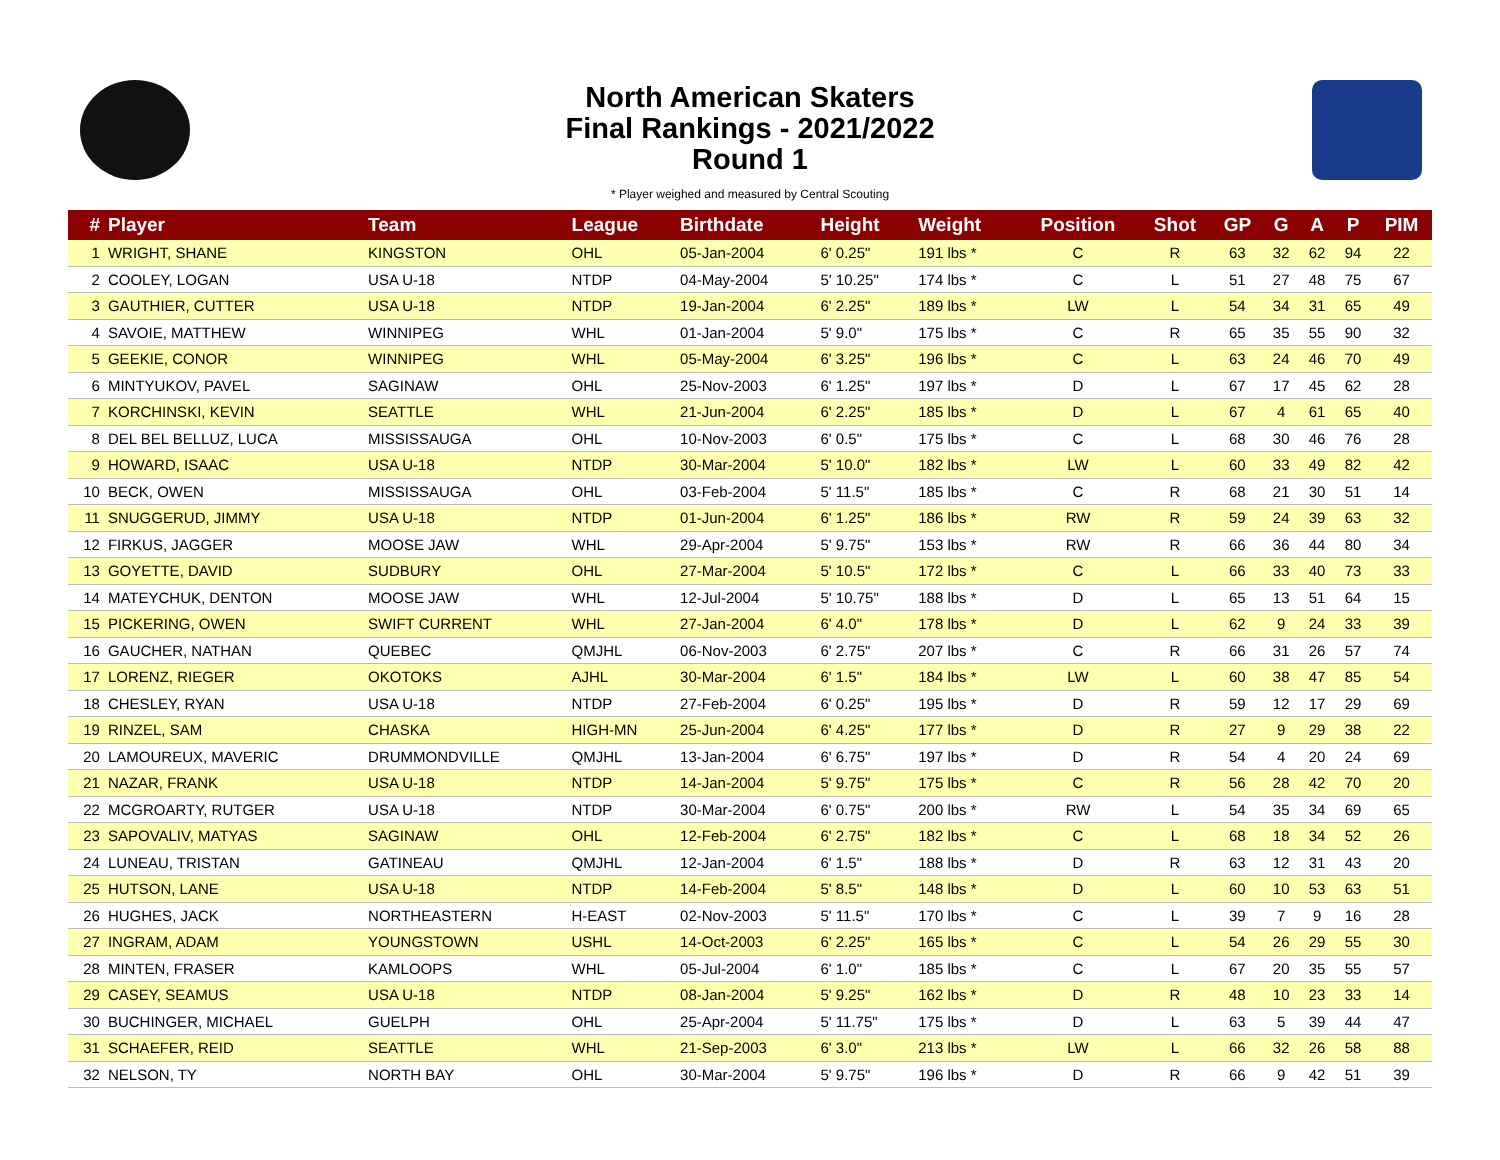North American Skaters
Final Rankings - 2021/2022
Round 1
* Player weighed and measured by Central Scouting
| # | Player | Team | League | Birthdate | Height | Weight | Position | Shot | GP | G | A | P | PIM |
| --- | --- | --- | --- | --- | --- | --- | --- | --- | --- | --- | --- | --- | --- |
| 1 | WRIGHT, SHANE | KINGSTON | OHL | 05-Jan-2004 | 6' 0.25" | 191 lbs * | C | R | 63 | 32 | 62 | 94 | 22 |
| 2 | COOLEY, LOGAN | USA U-18 | NTDP | 04-May-2004 | 5' 10.25" | 174 lbs * | C | L | 51 | 27 | 48 | 75 | 67 |
| 3 | GAUTHIER, CUTTER | USA U-18 | NTDP | 19-Jan-2004 | 6' 2.25" | 189 lbs * | LW | L | 54 | 34 | 31 | 65 | 49 |
| 4 | SAVOIE, MATTHEW | WINNIPEG | WHL | 01-Jan-2004 | 5' 9.0" | 175 lbs * | C | R | 65 | 35 | 55 | 90 | 32 |
| 5 | GEEKIE, CONOR | WINNIPEG | WHL | 05-May-2004 | 6' 3.25" | 196 lbs * | C | L | 63 | 24 | 46 | 70 | 49 |
| 6 | MINTYUKOV, PAVEL | SAGINAW | OHL | 25-Nov-2003 | 6' 1.25" | 197 lbs * | D | L | 67 | 17 | 45 | 62 | 28 |
| 7 | KORCHINSKI, KEVIN | SEATTLE | WHL | 21-Jun-2004 | 6' 2.25" | 185 lbs * | D | L | 67 | 4 | 61 | 65 | 40 |
| 8 | DEL BEL BELLUZ, LUCA | MISSISSAUGA | OHL | 10-Nov-2003 | 6' 0.5" | 175 lbs * | C | L | 68 | 30 | 46 | 76 | 28 |
| 9 | HOWARD, ISAAC | USA U-18 | NTDP | 30-Mar-2004 | 5' 10.0" | 182 lbs * | LW | L | 60 | 33 | 49 | 82 | 42 |
| 10 | BECK, OWEN | MISSISSAUGA | OHL | 03-Feb-2004 | 5' 11.5" | 185 lbs * | C | R | 68 | 21 | 30 | 51 | 14 |
| 11 | SNUGGERUD, JIMMY | USA U-18 | NTDP | 01-Jun-2004 | 6' 1.25" | 186 lbs * | RW | R | 59 | 24 | 39 | 63 | 32 |
| 12 | FIRKUS, JAGGER | MOOSE JAW | WHL | 29-Apr-2004 | 5' 9.75" | 153 lbs * | RW | R | 66 | 36 | 44 | 80 | 34 |
| 13 | GOYETTE, DAVID | SUDBURY | OHL | 27-Mar-2004 | 5' 10.5" | 172 lbs * | C | L | 66 | 33 | 40 | 73 | 33 |
| 14 | MATEYCHUK, DENTON | MOOSE JAW | WHL | 12-Jul-2004 | 5' 10.75" | 188 lbs * | D | L | 65 | 13 | 51 | 64 | 15 |
| 15 | PICKERING, OWEN | SWIFT CURRENT | WHL | 27-Jan-2004 | 6' 4.0" | 178 lbs * | D | L | 62 | 9 | 24 | 33 | 39 |
| 16 | GAUCHER, NATHAN | QUEBEC | QMJHL | 06-Nov-2003 | 6' 2.75" | 207 lbs * | C | R | 66 | 31 | 26 | 57 | 74 |
| 17 | LORENZ, RIEGER | OKOTOKS | AJHL | 30-Mar-2004 | 6' 1.5" | 184 lbs * | LW | L | 60 | 38 | 47 | 85 | 54 |
| 18 | CHESLEY, RYAN | USA U-18 | NTDP | 27-Feb-2004 | 6' 0.25" | 195 lbs * | D | R | 59 | 12 | 17 | 29 | 69 |
| 19 | RINZEL, SAM | CHASKA | HIGH-MN | 25-Jun-2004 | 6' 4.25" | 177 lbs * | D | R | 27 | 9 | 29 | 38 | 22 |
| 20 | LAMOUREUX, MAVERIC | DRUMMONDVILLE | QMJHL | 13-Jan-2004 | 6' 6.75" | 197 lbs * | D | R | 54 | 4 | 20 | 24 | 69 |
| 21 | NAZAR, FRANK | USA U-18 | NTDP | 14-Jan-2004 | 5' 9.75" | 175 lbs * | C | R | 56 | 28 | 42 | 70 | 20 |
| 22 | MCGROARTY, RUTGER | USA U-18 | NTDP | 30-Mar-2004 | 6' 0.75" | 200 lbs * | RW | L | 54 | 35 | 34 | 69 | 65 |
| 23 | SAPOVALIV, MATYAS | SAGINAW | OHL | 12-Feb-2004 | 6' 2.75" | 182 lbs * | C | L | 68 | 18 | 34 | 52 | 26 |
| 24 | LUNEAU, TRISTAN | GATINEAU | QMJHL | 12-Jan-2004 | 6' 1.5" | 188 lbs * | D | R | 63 | 12 | 31 | 43 | 20 |
| 25 | HUTSON, LANE | USA U-18 | NTDP | 14-Feb-2004 | 5' 8.5" | 148 lbs * | D | L | 60 | 10 | 53 | 63 | 51 |
| 26 | HUGHES, JACK | NORTHEASTERN | H-EAST | 02-Nov-2003 | 5' 11.5" | 170 lbs * | C | L | 39 | 7 | 9 | 16 | 28 |
| 27 | INGRAM, ADAM | YOUNGSTOWN | USHL | 14-Oct-2003 | 6' 2.25" | 165 lbs * | C | L | 54 | 26 | 29 | 55 | 30 |
| 28 | MINTEN, FRASER | KAMLOOPS | WHL | 05-Jul-2004 | 6' 1.0" | 185 lbs * | C | L | 67 | 20 | 35 | 55 | 57 |
| 29 | CASEY, SEAMUS | USA U-18 | NTDP | 08-Jan-2004 | 5' 9.25" | 162 lbs * | D | R | 48 | 10 | 23 | 33 | 14 |
| 30 | BUCHINGER, MICHAEL | GUELPH | OHL | 25-Apr-2004 | 5' 11.75" | 175 lbs * | D | L | 63 | 5 | 39 | 44 | 47 |
| 31 | SCHAEFER, REID | SEATTLE | WHL | 21-Sep-2003 | 6' 3.0" | 213 lbs * | LW | L | 66 | 32 | 26 | 58 | 88 |
| 32 | NELSON, TY | NORTH BAY | OHL | 30-Mar-2004 | 5' 9.75" | 196 lbs * | D | R | 66 | 9 | 42 | 51 | 39 |